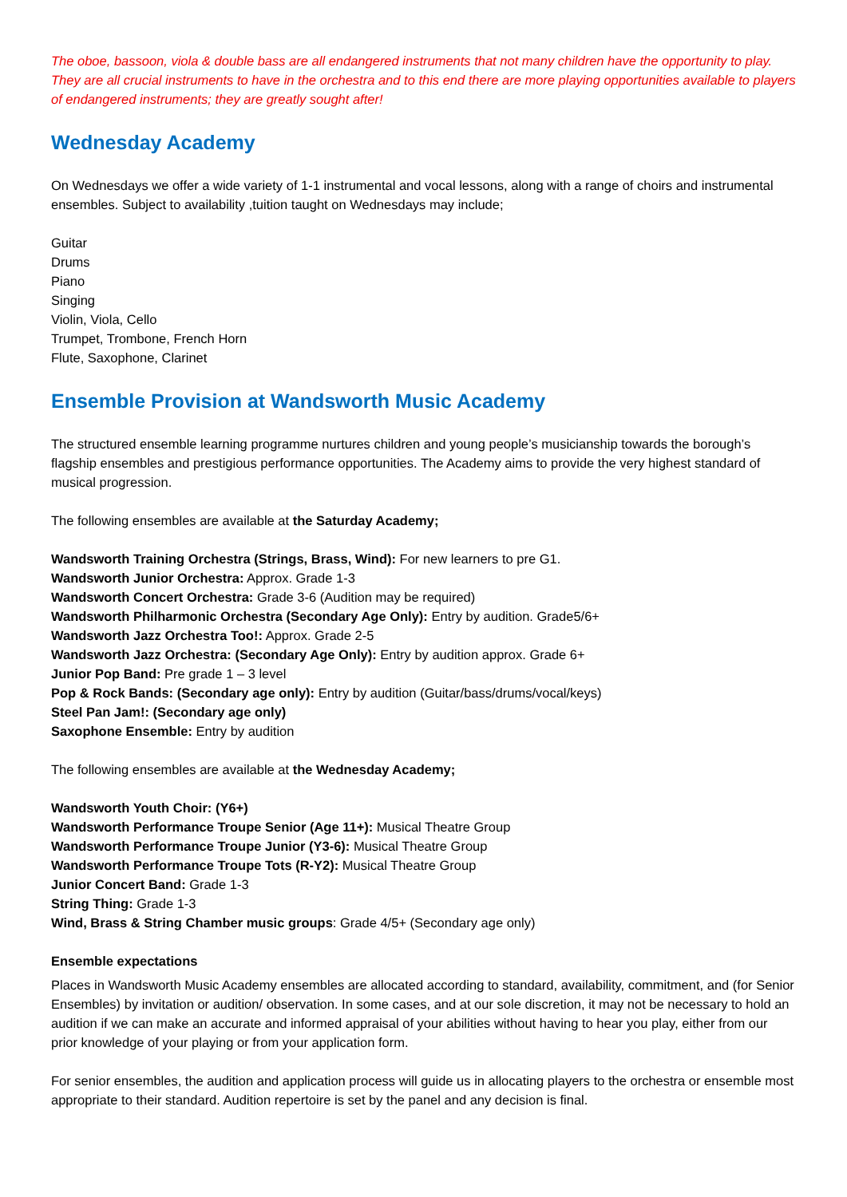The oboe, bassoon, viola & double bass are all endangered instruments that not many children have the opportunity to play. They are all crucial instruments to have in the orchestra and to this end there are more playing opportunities available to players of endangered instruments; they are greatly sought after!
Wednesday Academy
On Wednesdays we offer a wide variety of 1-1 instrumental and vocal lessons, along with a range of choirs and instrumental ensembles. Subject to availability ,tuition taught on Wednesdays may include;
Guitar
Drums
Piano
Singing
Violin, Viola, Cello
Trumpet, Trombone, French Horn
Flute, Saxophone, Clarinet
Ensemble Provision at Wandsworth Music Academy
The structured ensemble learning programme nurtures children and young people’s musicianship towards the borough’s flagship ensembles and prestigious performance opportunities. The Academy aims to provide the very highest standard of musical progression.
The following ensembles are available at the Saturday Academy;
Wandsworth Training Orchestra (Strings, Brass, Wind): For new learners to pre G1.
Wandsworth Junior Orchestra: Approx. Grade 1-3
Wandsworth Concert Orchestra: Grade 3-6 (Audition may be required)
Wandsworth Philharmonic Orchestra (Secondary Age Only): Entry by audition. Grade5/6+
Wandsworth Jazz Orchestra Too!: Approx. Grade 2-5
Wandsworth Jazz Orchestra: (Secondary Age Only): Entry by audition approx. Grade 6+
Junior Pop Band: Pre grade 1 – 3 level
Pop & Rock Bands: (Secondary age only): Entry by audition (Guitar/bass/drums/vocal/keys)
Steel Pan Jam!: (Secondary age only)
Saxophone Ensemble: Entry by audition
The following ensembles are available at the Wednesday Academy;
Wandsworth Youth Choir: (Y6+)
Wandsworth Performance Troupe Senior (Age 11+): Musical Theatre Group
Wandsworth Performance Troupe Junior (Y3-6): Musical Theatre Group
Wandsworth Performance Troupe Tots (R-Y2): Musical Theatre Group
Junior Concert Band: Grade 1-3
String Thing: Grade 1-3
Wind, Brass & String Chamber music groups: Grade 4/5+ (Secondary age only)
Ensemble expectations
Places in Wandsworth Music Academy ensembles are allocated according to standard, availability, commitment, and (for Senior Ensembles) by invitation or audition/ observation. In some cases, and at our sole discretion, it may not be necessary to hold an audition if we can make an accurate and informed appraisal of your abilities without having to hear you play, either from our prior knowledge of your playing or from your application form.
For senior ensembles, the audition and application process will guide us in allocating players to the orchestra or ensemble most appropriate to their standard. Audition repertoire is set by the panel and any decision is final.